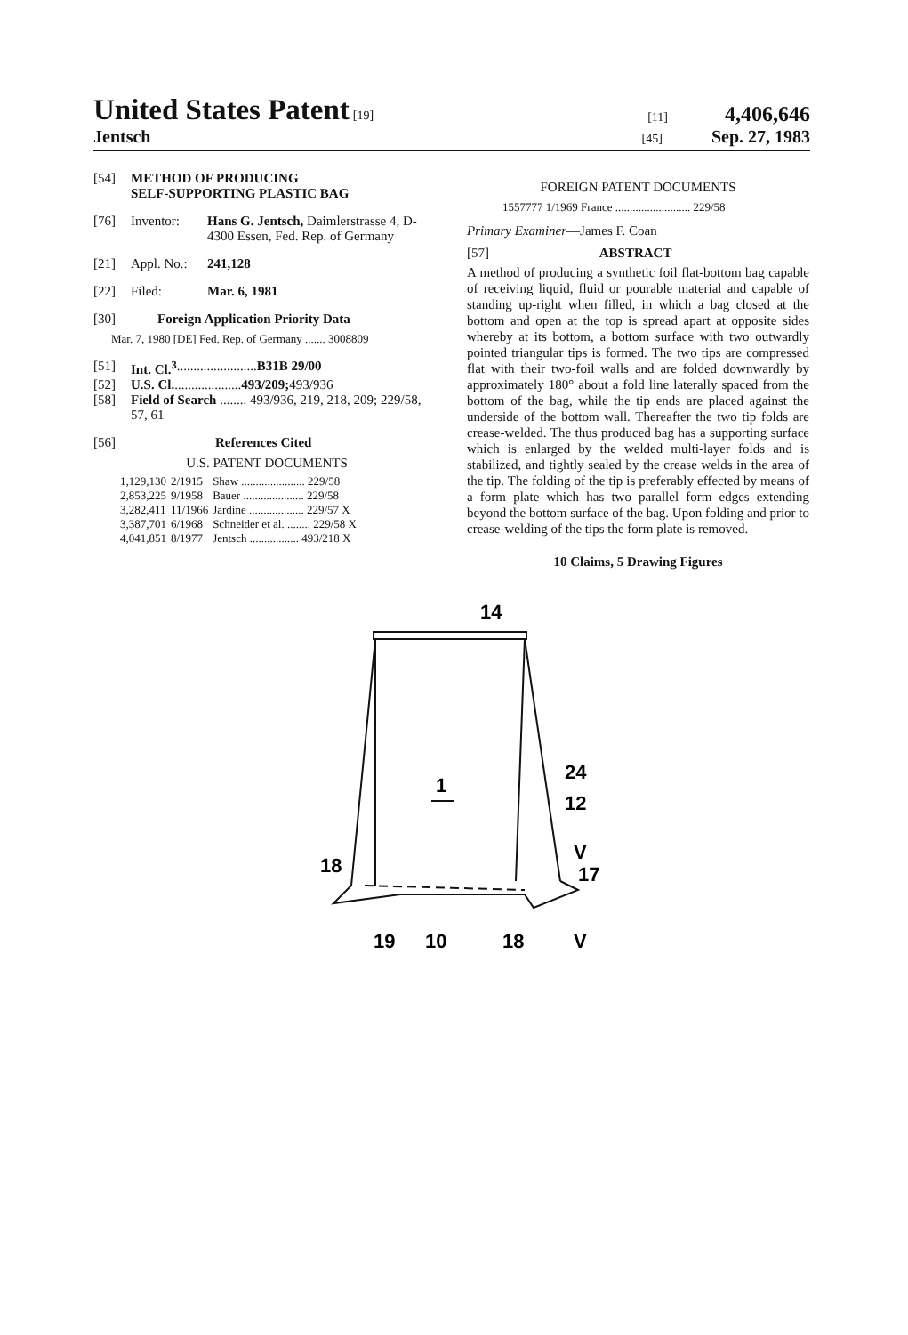United States Patent [19]
[11] 4,406,646
Jentsch [45] Sep. 27, 1983
[54] METHOD OF PRODUCING
SELF-SUPPORTING PLASTIC BAG
[76] Inventor: Hans G. Jentsch, Daimlerstrasse 4, D-4300 Essen, Fed. Rep. of Germany
[21] Appl. No.: 241,128
[22] Filed: Mar. 6, 1981
[30] Foreign Application Priority Data
Mar. 7, 1980 [DE] Fed. Rep. of Germany ....... 3008809
[51] Int. Cl.<sup>3</sup> ........................ B31B 29/00
[52] U.S. Cl. .................... 493/209; 493/936
[58] Field of Search ........ 493/936, 219, 218, 209; 229/58, 57, 61
[56] References Cited
U.S. PATENT DOCUMENTS
| 1,129,130 | 2/1915 | Shaw ...................... 229/58 |
| 2,853,225 | 9/1958 | Bauer ..................... 229/58 |
| 3,282,411 | 11/1966 | Jardine ................... 229/57 X |
| 3,387,701 | 6/1968 | Schneider et al. ........ 229/58 X |
| 4,041,851 | 8/1977 | Jentsch ................. 493/218 X |
FOREIGN PATENT DOCUMENTS
1557777 1/1969 France .......................... 229/58
Primary Examiner—James F. Coan
[57] ABSTRACT
A method of producing a synthetic foil flat-bottom bag capable of receiving liquid, fluid or pourable material and capable of standing up-right when filled, in which a bag closed at the bottom and open at the top is spread apart at opposite sides whereby at its bottom, a bottom surface with two outwardly pointed triangular tips is formed. The two tips are compressed flat with their two-foil walls and are folded downwardly by approximately 180° about a fold line laterally spaced from the bottom of the bag, while the tip ends are placed against the underside of the bottom wall. Thereafter the two tip folds are crease-welded. The thus produced bag has a supporting surface which is enlarged by the welded multi-layer folds and is stabilized, and tightly sealed by the crease welds in the area of the tip. The folding of the tip is preferably effected by means of a form plate which has two parallel form edges extending beyond the bottom surface of the bag. Upon folding and prior to crease-welding of the tips the form plate is removed.
10 Claims, 5 Drawing Figures
14
1
24
12
V
18
17
19
10
18
V